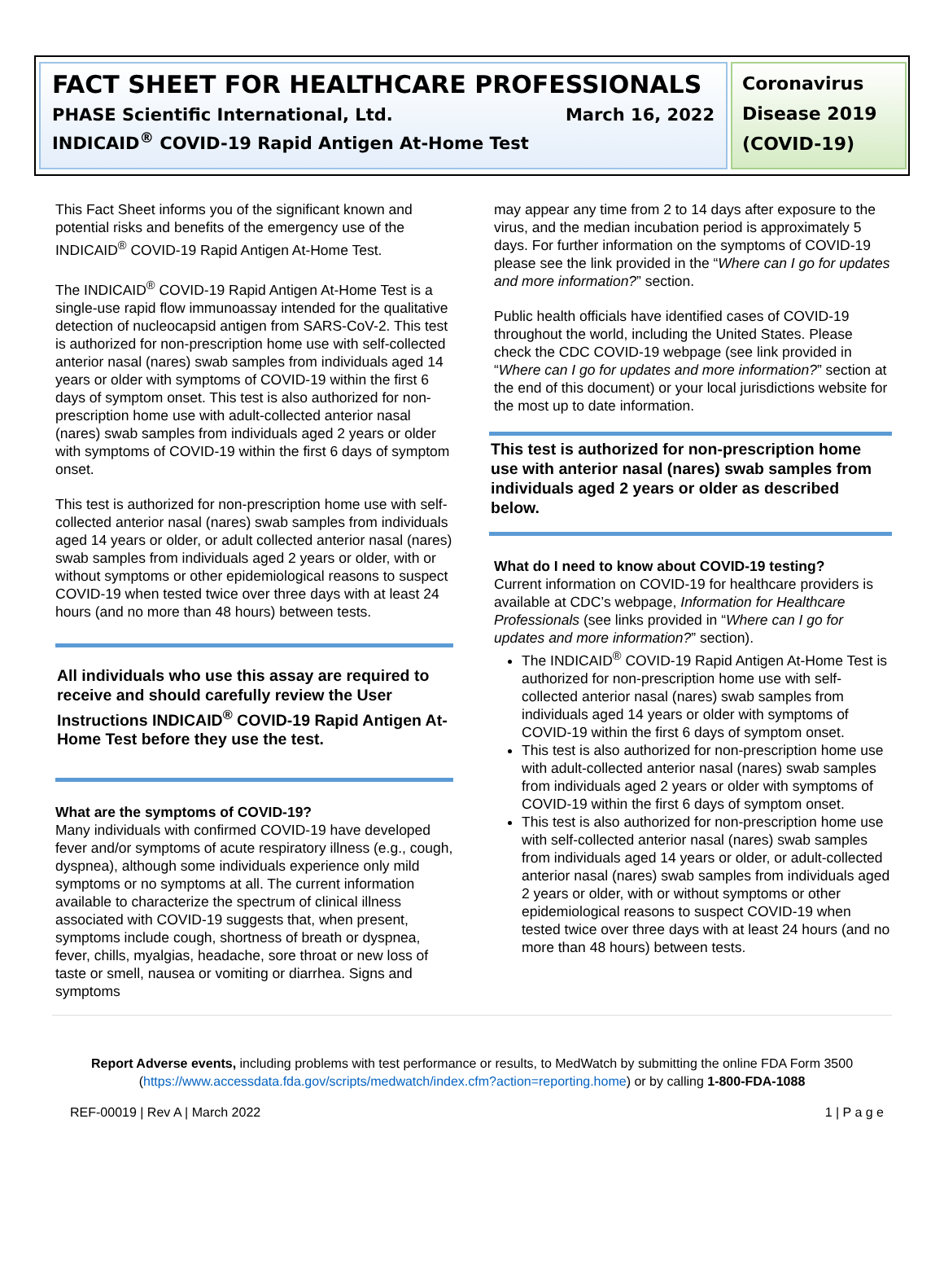FACT SHEET FOR HEALTHCARE PROFESSIONALS
PHASE Scientific International, Ltd. March 16, 2022
INDICAID<sup>®</sup> COVID-19 Rapid Antigen At-Home Test
Coronavirus Disease 2019 (COVID-19)
This Fact Sheet informs you of the significant known and potential risks and benefits of the emergency use of the INDICAID<sup>®</sup> COVID-19 Rapid Antigen At-Home Test.
The INDICAID<sup>®</sup> COVID-19 Rapid Antigen At-Home Test is a single-use rapid flow immunoassay intended for the qualitative detection of nucleocapsid antigen from SARS-CoV-2. This test is authorized for non-prescription home use with self-collected anterior nasal (nares) swab samples from individuals aged 14 years or older with symptoms of COVID-19 within the first 6 days of symptom onset. This test is also authorized for non-prescription home use with adult-collected anterior nasal (nares) swab samples from individuals aged 2 years or older with symptoms of COVID-19 within the first 6 days of symptom onset.
This test is authorized for non-prescription home use with self-collected anterior nasal (nares) swab samples from individuals aged 14 years or older, or adult collected anterior nasal (nares) swab samples from individuals aged 2 years or older, with or without symptoms or other epidemiological reasons to suspect COVID-19 when tested twice over three days with at least 24 hours (and no more than 48 hours) between tests.
All individuals who use this assay are required to receive and should carefully review the User Instructions INDICAID<sup>®</sup> COVID-19 Rapid Antigen At-Home Test before they use the test.
What are the symptoms of COVID-19?
Many individuals with confirmed COVID-19 have developed fever and/or symptoms of acute respiratory illness (e.g., cough, dyspnea), although some individuals experience only mild symptoms or no symptoms at all. The current information available to characterize the spectrum of clinical illness associated with COVID-19 suggests that, when present, symptoms include cough, shortness of breath or dyspnea, fever, chills, myalgias, headache, sore throat or new loss of taste or smell, nausea or vomiting or diarrhea. Signs and symptoms
may appear any time from 2 to 14 days after exposure to the virus, and the median incubation period is approximately 5 days. For further information on the symptoms of COVID-19 please see the link provided in the “Where can I go for updates and more information?” section.
Public health officials have identified cases of COVID-19 throughout the world, including the United States. Please check the CDC COVID-19 webpage (see link provided in “Where can I go for updates and more information?” section at the end of this document) or your local jurisdictions website for the most up to date information.
This test is authorized for non-prescription home use with anterior nasal (nares) swab samples from individuals aged 2 years or older as described below.
What do I need to know about COVID-19 testing?
Current information on COVID-19 for healthcare providers is available at CDC’s webpage, Information for Healthcare Professionals (see links provided in “Where can I go for updates and more information?” section).
The INDICAID<sup>®</sup> COVID-19 Rapid Antigen At-Home Test is authorized for non-prescription home use with self-collected anterior nasal (nares) swab samples from individuals aged 14 years or older with symptoms of COVID-19 within the first 6 days of symptom onset.
This test is also authorized for non-prescription home use with adult-collected anterior nasal (nares) swab samples from individuals aged 2 years or older with symptoms of COVID-19 within the first 6 days of symptom onset.
This test is also authorized for non-prescription home use with self-collected anterior nasal (nares) swab samples from individuals aged 14 years or older, or adult-collected anterior nasal (nares) swab samples from individuals aged 2 years or older, with or without symptoms or other epidemiological reasons to suspect COVID-19 when tested twice over three days with at least 24 hours (and no more than 48 hours) between tests.
Report Adverse events, including problems with test performance or results, to MedWatch by submitting the online FDA Form 3500 (https://www.accessdata.fda.gov/scripts/medwatch/index.cfm?action=reporting.home) or by calling 1-800-FDA-1088
REF-00019 | Rev A | March 2022 1 | P a g e